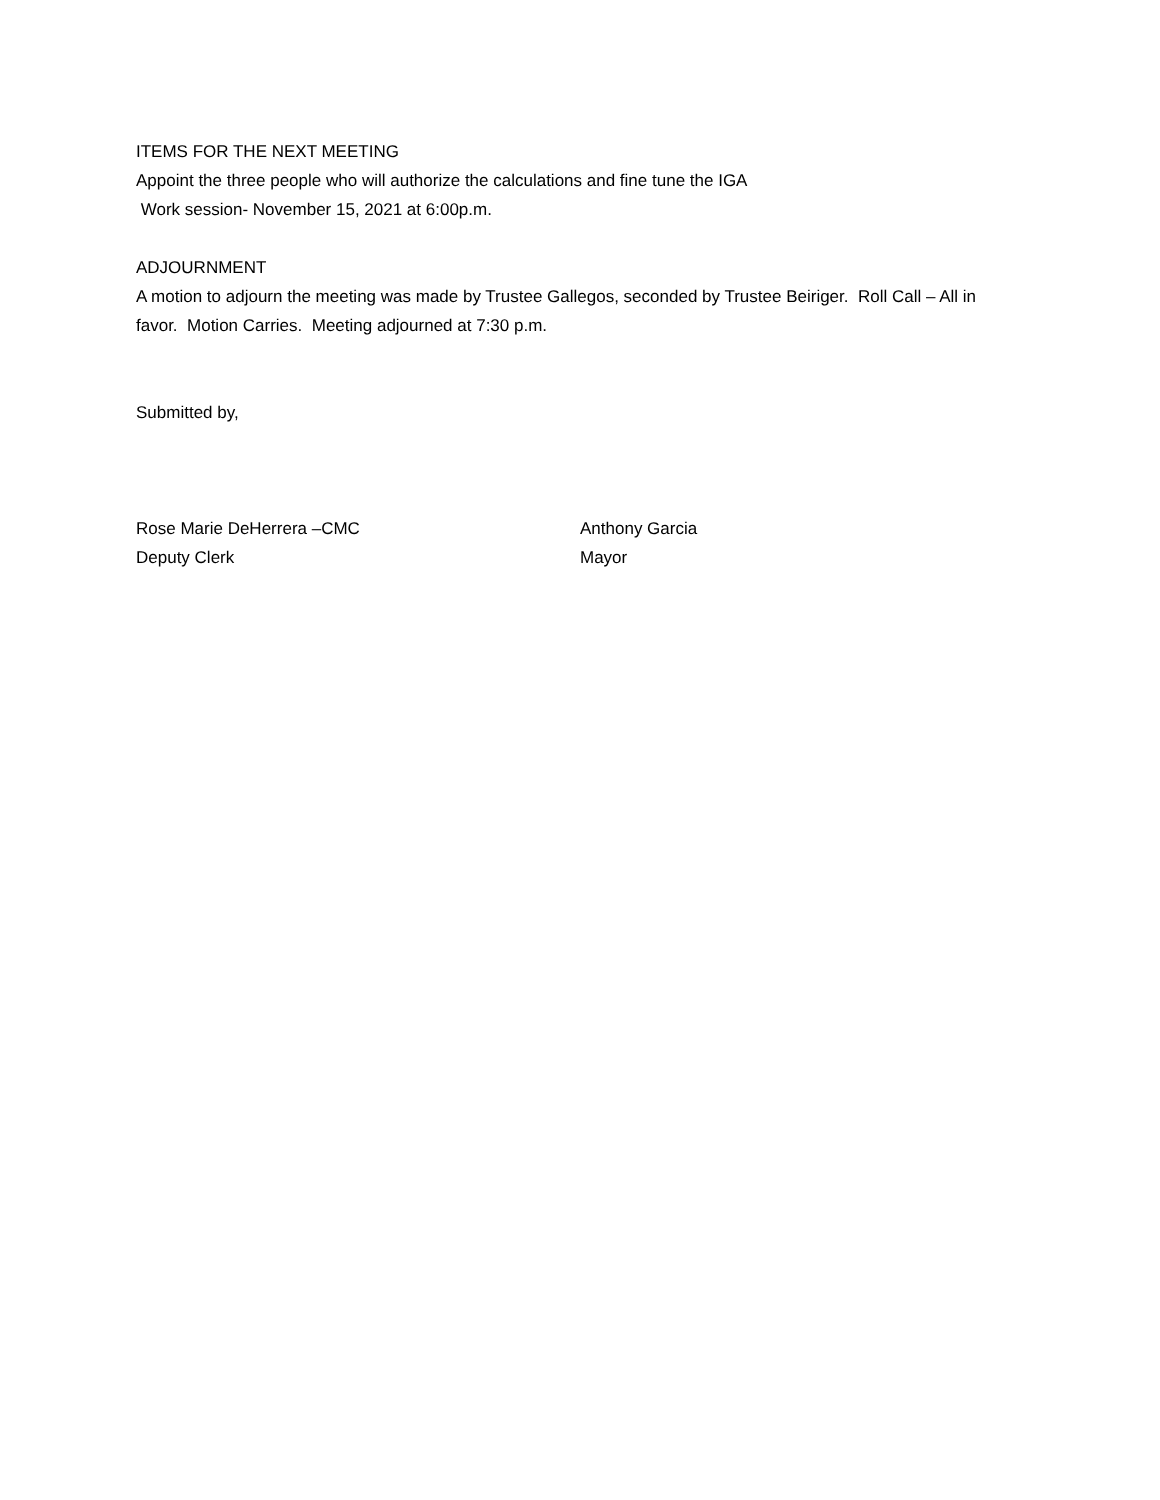ITEMS FOR THE NEXT MEETING
Appoint the three people who will authorize the calculations and fine tune the IGA
Work session- November 15, 2021 at 6:00p.m.
ADJOURNMENT
A motion to adjourn the meeting was made by Trustee Gallegos, seconded by Trustee Beiriger. Roll Call – All in favor. Motion Carries. Meeting adjourned at 7:30 p.m.
Submitted by,
Rose Marie DeHerrera –CMC
Deputy Clerk
Anthony Garcia
Mayor